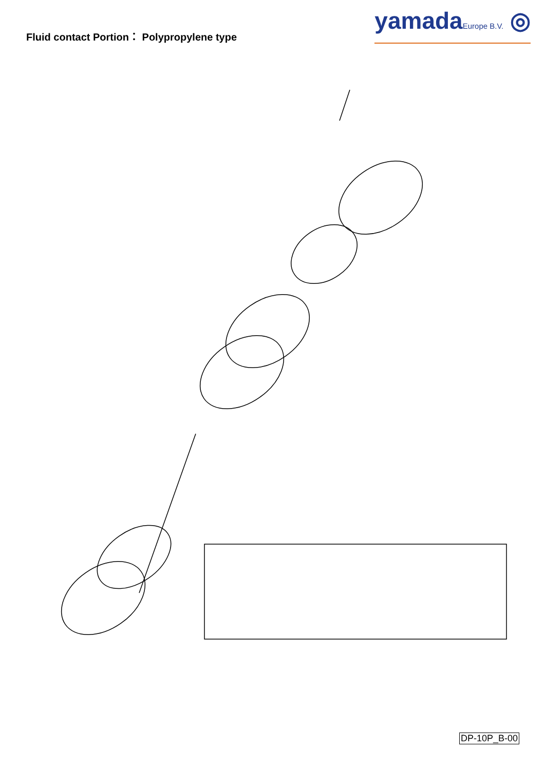Fluid contact Portion： Polypropylene type
yamadaEurope B.V. ◎
DP-10P_B-00
1 2 3 4 5 6 19 45 28 9 11 27 13 21 22 26 23 46 20 14 15 25 24 excluded BPC, BPN 7 16 44 33 33-1 33-2 33-3 33-4 33-5 33-6 33-7 33-8 33-9 29 34 36 A